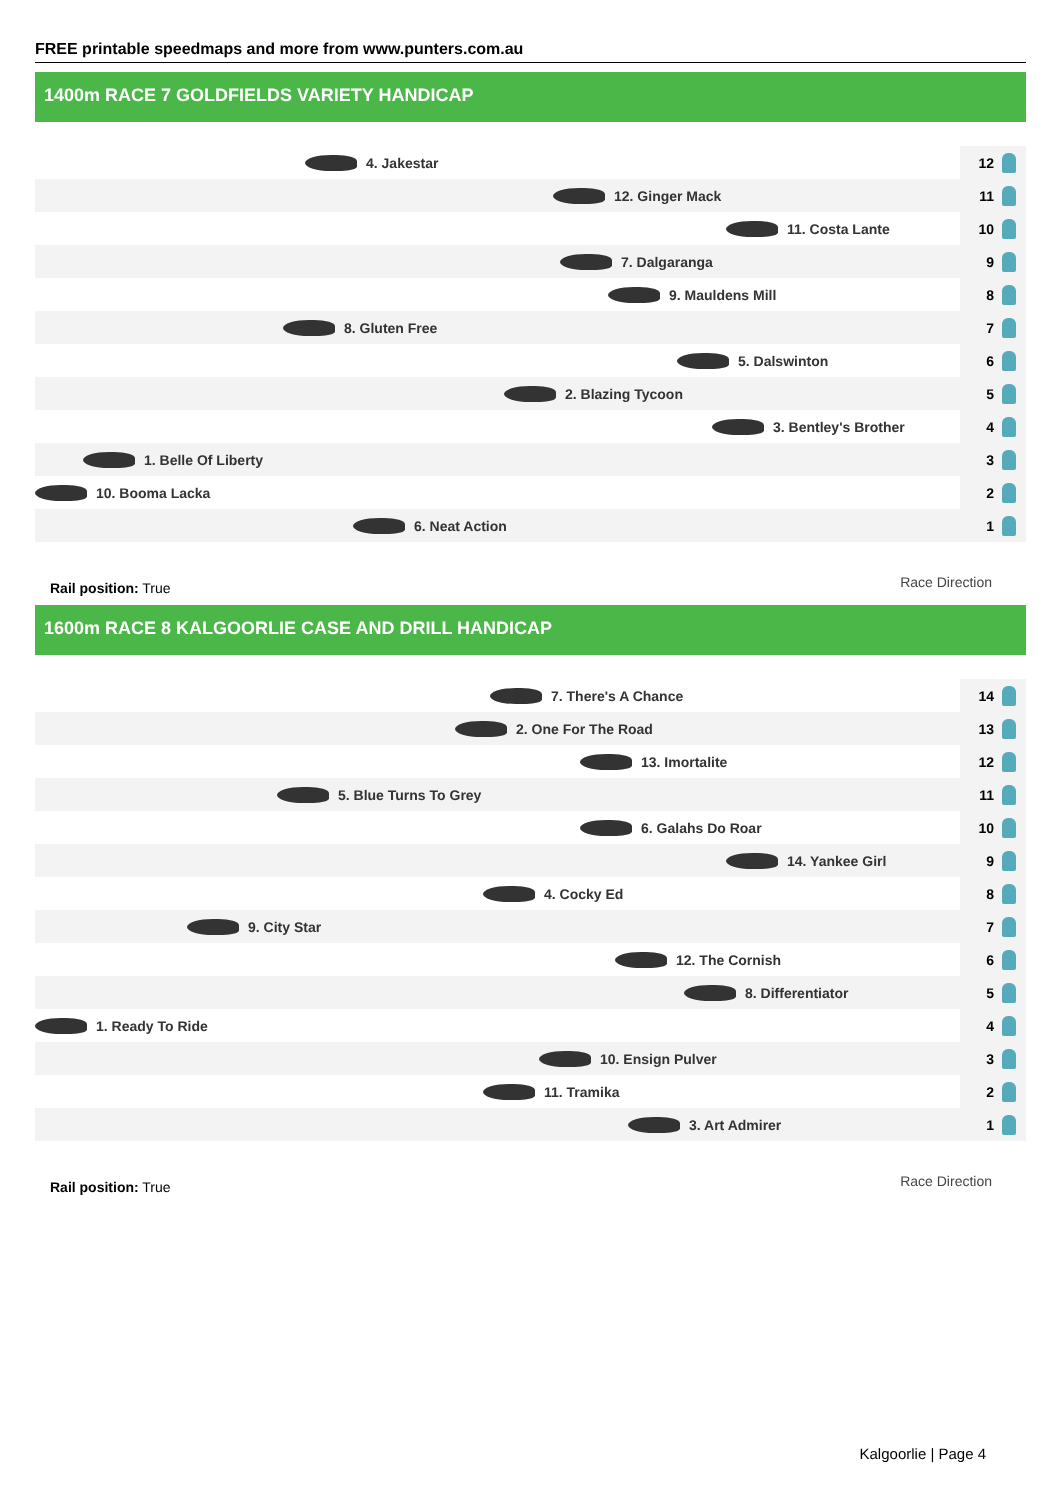FREE printable speedmaps and more from www.punters.com.au
1400m RACE 7 GOLDFIELDS VARIETY HANDICAP
4. Jakestar
12
12. Ginger Mack
11
11. Costa Lante
10
7. Dalgaranga
9
9. Mauldens Mill
8
8. Gluten Free
7
5. Dalswinton
6
2. Blazing Tycoon
5
3. Bentley's Brother
4
1. Belle Of Liberty
3
10. Booma Lacka
2
6. Neat Action
1
Rail position: True Race Direction
1600m RACE 8 KALGOORLIE CASE AND DRILL HANDICAP
7. There's A Chance
14
2. One For The Road
13
13. Imortalite
12
5. Blue Turns To Grey
11
6. Galahs Do Roar
10
14. Yankee Girl
9
4. Cocky Ed
8
9. City Star
7
12. The Cornish
6
8. Differentiator
5
1. Ready To Ride
4
10. Ensign Pulver
3
11. Tramika
2
3. Art Admirer
1
Rail position: True Race Direction
Kalgoorlie | Page 4